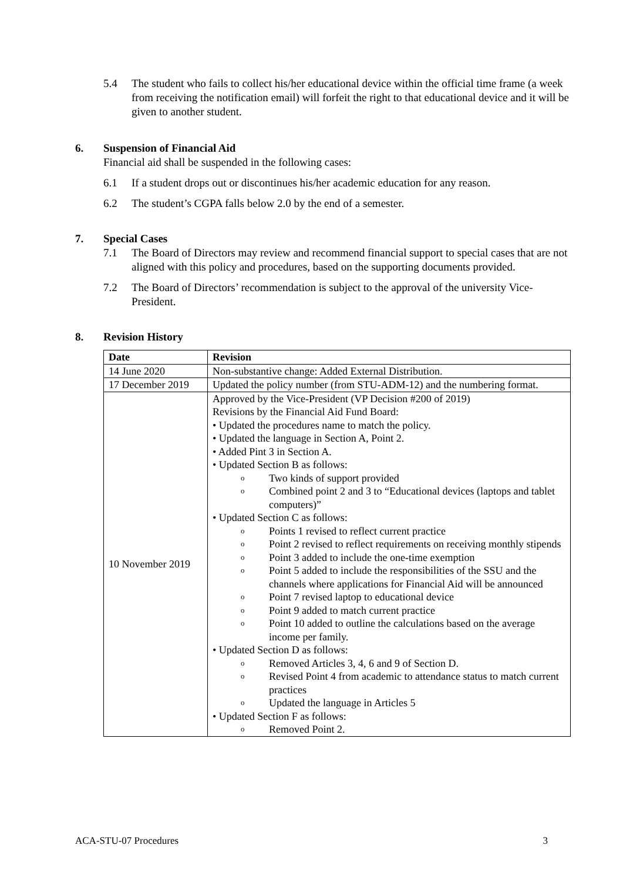5.4 The student who fails to collect his/her educational device within the official time frame (a week from receiving the notification email) will forfeit the right to that educational device and it will be given to another student.
6. Suspension of Financial Aid
Financial aid shall be suspended in the following cases:
6.1 If a student drops out or discontinues his/her academic education for any reason.
6.2 The student’s CGPA falls below 2.0 by the end of a semester.
7. Special Cases
7.1 The Board of Directors may review and recommend financial support to special cases that are not aligned with this policy and procedures, based on the supporting documents provided.
7.2 The Board of Directors’ recommendation is subject to the approval of the university Vice-President.
8. Revision History
| Date | Revision |
| --- | --- |
| 14 June 2020 | Non-substantive change: Added External Distribution. |
| 17 December 2019 | Updated the policy number (from STU-ADM-12) and the numbering format. |
| 10 November 2019 | Approved by the Vice-President (VP Decision #200 of 2019) Revisions by the Financial Aid Fund Board: • Updated the procedures name to match the policy. • Updated the language in Section A, Point 2. • Added Pint 3 in Section A. • Updated Section B as follows: o Two kinds of support provided o Combined point 2 and 3 to “Educational devices (laptops and tablet computers)” • Updated Section C as follows: o Points 1 revised to reflect current practice o Point 2 revised to reflect requirements on receiving monthly stipends o Point 3 added to include the one-time exemption o Point 5 added to include the responsibilities of the SSU and the channels where applications for Financial Aid will be announced o Point 7 revised laptop to educational device o Point 9 added to match current practice o Point 10 added to outline the calculations based on the average income per family. • Updated Section D as follows: o Removed Articles 3, 4, 6 and 9 of Section D. o Revised Point 4 from academic to attendance status to match current practices o Updated the language in Articles 5 • Updated Section F as follows: o Removed Point 2. |
ACA-STU-07 Procedures 3